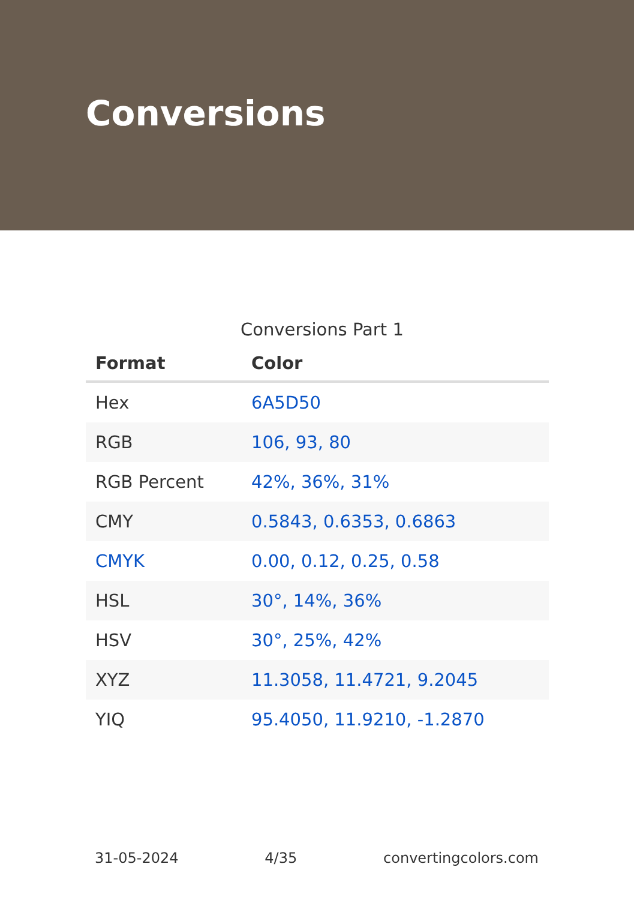Conversions
Conversions Part 1
| Format | Color |
| --- | --- |
| Hex | 6A5D50 |
| RGB | 106, 93, 80 |
| RGB Percent | 42%, 36%, 31% |
| CMY | 0.5843, 0.6353, 0.6863 |
| CMYK | 0.00, 0.12, 0.25, 0.58 |
| HSL | 30°, 14%, 36% |
| HSV | 30°, 25%, 42% |
| XYZ | 11.3058, 11.4721, 9.2045 |
| YIQ | 95.4050, 11.9210, -1.2870 |
31-05-2024 4/35 convertingcolors.com